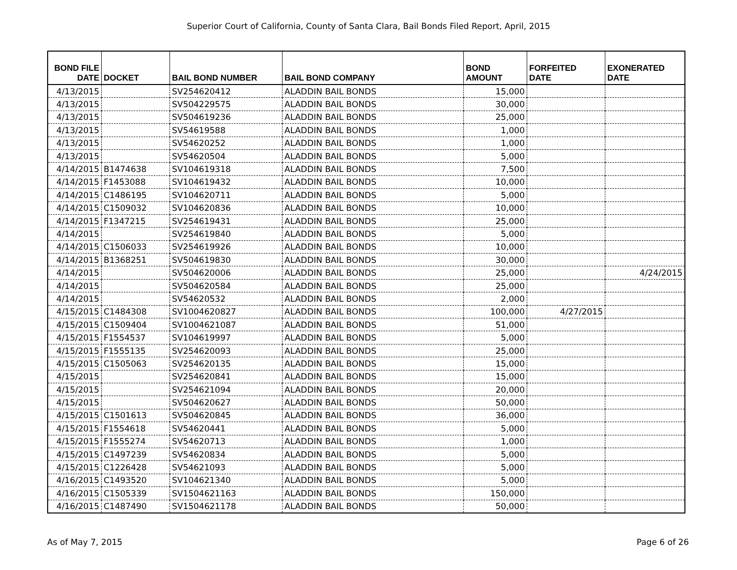Superior Court of California, County of Santa Clara, Bail Bonds Filed Report, April, 2015
| BOND FILE DATE | DOCKET | BAIL BOND NUMBER | BAIL BOND COMPANY | BOND AMOUNT | FORFEITED DATE | EXONERATED DATE |
| --- | --- | --- | --- | --- | --- | --- |
| 4/13/2015 | | SV254620412 | ALADDIN BAIL BONDS | 15,000 | | |
| 4/13/2015 | | SV504229575 | ALADDIN BAIL BONDS | 30,000 | | |
| 4/13/2015 | | SV504619236 | ALADDIN BAIL BONDS | 25,000 | | |
| 4/13/2015 | | SV54619588 | ALADDIN BAIL BONDS | 1,000 | | |
| 4/13/2015 | | SV54620252 | ALADDIN BAIL BONDS | 1,000 | | |
| 4/13/2015 | | SV54620504 | ALADDIN BAIL BONDS | 5,000 | | |
| 4/14/2015 | B1474638 | SV104619318 | ALADDIN BAIL BONDS | 7,500 | | |
| 4/14/2015 | F1453088 | SV104619432 | ALADDIN BAIL BONDS | 10,000 | | |
| 4/14/2015 | C1486195 | SV104620711 | ALADDIN BAIL BONDS | 5,000 | | |
| 4/14/2015 | C1509032 | SV104620836 | ALADDIN BAIL BONDS | 10,000 | | |
| 4/14/2015 | F1347215 | SV254619431 | ALADDIN BAIL BONDS | 25,000 | | |
| 4/14/2015 | | SV254619840 | ALADDIN BAIL BONDS | 5,000 | | |
| 4/14/2015 | C1506033 | SV254619926 | ALADDIN BAIL BONDS | 10,000 | | |
| 4/14/2015 | B1368251 | SV504619830 | ALADDIN BAIL BONDS | 30,000 | | |
| 4/14/2015 | | SV504620006 | ALADDIN BAIL BONDS | 25,000 | | 4/24/2015 |
| 4/14/2015 | | SV504620584 | ALADDIN BAIL BONDS | 25,000 | | |
| 4/14/2015 | | SV54620532 | ALADDIN BAIL BONDS | 2,000 | | |
| 4/15/2015 | C1484308 | SV1004620827 | ALADDIN BAIL BONDS | 100,000 | 4/27/2015 | |
| 4/15/2015 | C1509404 | SV1004621087 | ALADDIN BAIL BONDS | 51,000 | | |
| 4/15/2015 | F1554537 | SV104619997 | ALADDIN BAIL BONDS | 5,000 | | |
| 4/15/2015 | F1555135 | SV254620093 | ALADDIN BAIL BONDS | 25,000 | | |
| 4/15/2015 | C1505063 | SV254620135 | ALADDIN BAIL BONDS | 15,000 | | |
| 4/15/2015 | | SV254620841 | ALADDIN BAIL BONDS | 15,000 | | |
| 4/15/2015 | | SV254621094 | ALADDIN BAIL BONDS | 20,000 | | |
| 4/15/2015 | | SV504620627 | ALADDIN BAIL BONDS | 50,000 | | |
| 4/15/2015 | C1501613 | SV504620845 | ALADDIN BAIL BONDS | 36,000 | | |
| 4/15/2015 | F1554618 | SV54620441 | ALADDIN BAIL BONDS | 5,000 | | |
| 4/15/2015 | F1555274 | SV54620713 | ALADDIN BAIL BONDS | 1,000 | | |
| 4/15/2015 | C1497239 | SV54620834 | ALADDIN BAIL BONDS | 5,000 | | |
| 4/15/2015 | C1226428 | SV54621093 | ALADDIN BAIL BONDS | 5,000 | | |
| 4/16/2015 | C1493520 | SV104621340 | ALADDIN BAIL BONDS | 5,000 | | |
| 4/16/2015 | C1505339 | SV1504621163 | ALADDIN BAIL BONDS | 150,000 | | |
| 4/16/2015 | C1487490 | SV1504621178 | ALADDIN BAIL BONDS | 50,000 | | |
As of May 7, 2015 Page 6 of 26